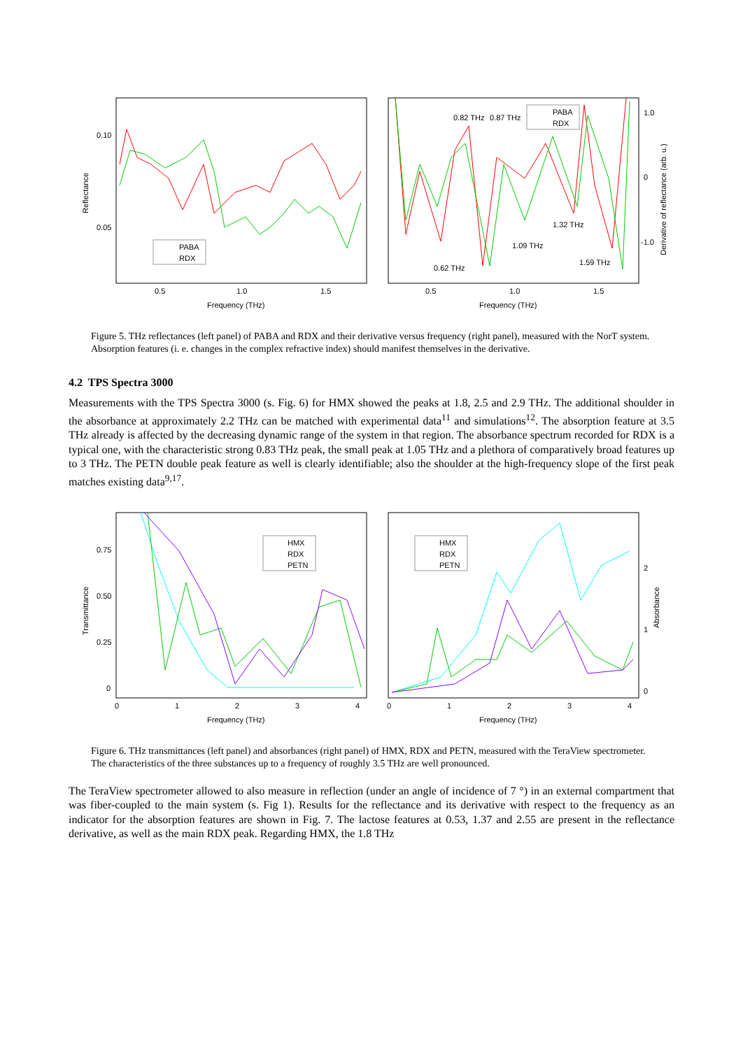Reflectance
0.10
0.05
0.5
1.0
1.5
Frequency (THz)
PABA
RDX
1.0
0
-1.0
Derivative of reflectance (arb. u.)
0.5
1.0
1.5
Frequency (THz)
0.82 THz
0.87 THz
1.32 THz
1.09 THz
0.62 THz
1.59 THz
PABA
RDX
Figure 5. THz reflectances (left panel) of PABA and RDX and their derivative versus frequency (right panel), measured with the NorT system. Absorption features (i. e. changes in the complex refractive index) should manifest themselves in the derivative.
4.2 TPS Spectra 3000
Measurements with the TPS Spectra 3000 (s. Fig. 6) for HMX showed the peaks at 1.8, 2.5 and 2.9 THz. The additional shoulder in the absorbance at approximately 2.2 THz can be matched with experimental data<sup>11</sup> and simulations<sup>12</sup>. The absorption feature at 3.5 THz already is affected by the decreasing dynamic range of the system in that region. The absorbance spectrum recorded for RDX is a typical one, with the characteristic strong 0.83 THz peak, the small peak at 1.05 THz and a plethora of comparatively broad features up to 3 THz. The PETN double peak feature as well is clearly identifiable; also the shoulder at the high-frequency slope of the first peak matches existing data<sup>9,17</sup>.
Transmittance
0.75
0.50
0.25
0
0
1
2
3
4
Frequency (THz)
HMX
RDX
PETN
2
1
0
Absorbance
0
1
2
3
4
Frequency (THz)
HMX
RDX
PETN
Figure 6. THz transmittances (left panel) and absorbances (right panel) of HMX, RDX and PETN, measured with the TeraView spectrometer. The characteristics of the three substances up to a frequency of roughly 3.5 THz are well pronounced.
The TeraView spectrometer allowed to also measure in reflection (under an angle of incidence of 7 °) in an external compartment that was fiber-coupled to the main system (s. Fig 1). Results for the reflectance and its derivative with respect to the frequency as an indicator for the absorption features are shown in Fig. 7. The lactose features at 0.53, 1.37 and 2.55 are present in the reflectance derivative, as well as the main RDX peak. Regarding HMX, the 1.8 THz